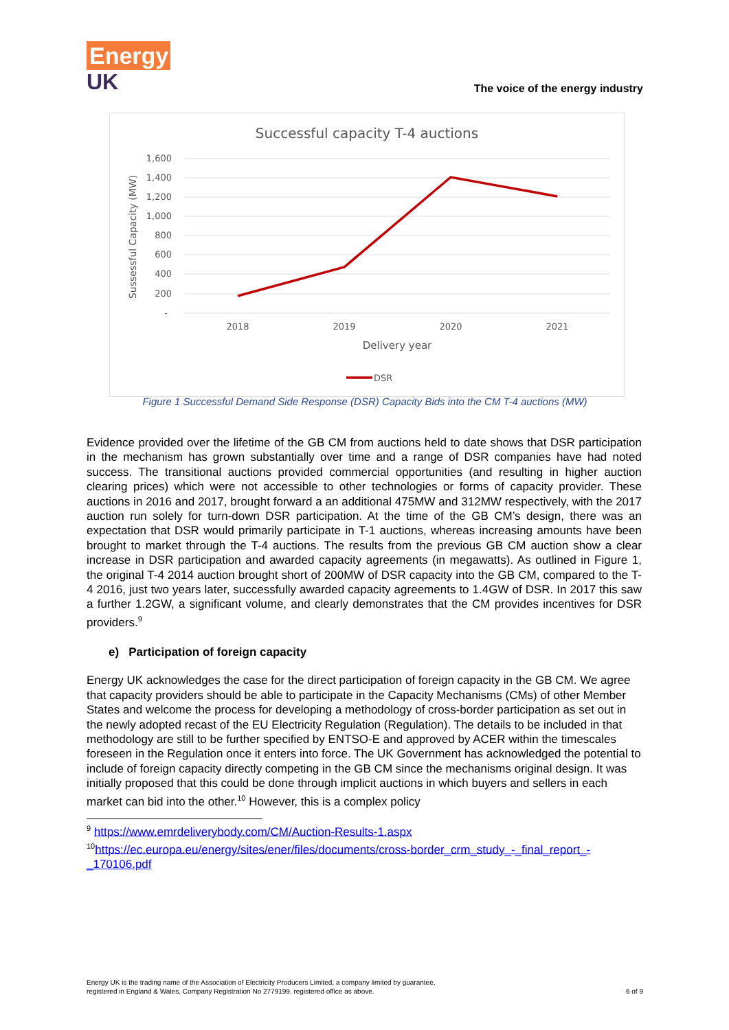Energy
UK
The voice of the energy industry
Successful capacity T-4 auctions
1,600
1,400
1,200
1,000
800
600
400
200
-
Sussessful Capacity (MW)
2018
2019
2020
2021
Delivery year
DSR
Figure 1 Successful Demand Side Response (DSR) Capacity Bids into the CM T-4 auctions (MW)
Evidence provided over the lifetime of the GB CM from auctions held to date shows that DSR participation in the mechanism has grown substantially over time and a range of DSR companies have had noted success. The transitional auctions provided commercial opportunities (and resulting in higher auction clearing prices) which were not accessible to other technologies or forms of capacity provider. These auctions in 2016 and 2017, brought forward a an additional 475MW and 312MW respectively, with the 2017 auction run solely for turn-down DSR participation. At the time of the GB CM’s design, there was an expectation that DSR would primarily participate in T-1 auctions, whereas increasing amounts have been brought to market through the T-4 auctions. The results from the previous GB CM auction show a clear increase in DSR participation and awarded capacity agreements (in megawatts). As outlined in Figure 1, the original T-4 2014 auction brought short of 200MW of DSR capacity into the GB CM, compared to the T-4 2016, just two years later, successfully awarded capacity agreements to 1.4GW of DSR. In 2017 this saw a further 1.2GW, a significant volume, and clearly demonstrates that the CM provides incentives for DSR providers.<sup>9</sup>
e) Participation of foreign capacity
Energy UK acknowledges the case for the direct participation of foreign capacity in the GB CM. We agree that capacity providers should be able to participate in the Capacity Mechanisms (CMs) of other Member States and welcome the process for developing a methodology of cross-border participation as set out in the newly adopted recast of the EU Electricity Regulation (Regulation). The details to be included in that methodology are still to be further specified by ENTSO-E and approved by ACER within the timescales foreseen in the Regulation once it enters into force. The UK Government has acknowledged the potential to include of foreign capacity directly competing in the GB CM since the mechanisms original design. It was initially proposed that this could be done through implicit auctions in which buyers and sellers in each market can bid into the other.<sup>10</sup> However, this is a complex policy
<sup>9</sup> https://www.emrdeliverybody.com/CM/Auction-Results-1.aspx
<sup>10</sup> https://ec.europa.eu/energy/sites/ener/files/documents/cross-border_crm_study_-_final_report_-_170106.pdf
Energy UK is the trading name of the Association of Electricity Producers Limited, a company limited by guarantee,
registered in England & Wales, Company Registration No 2779199, registered office as above. 6 of 9